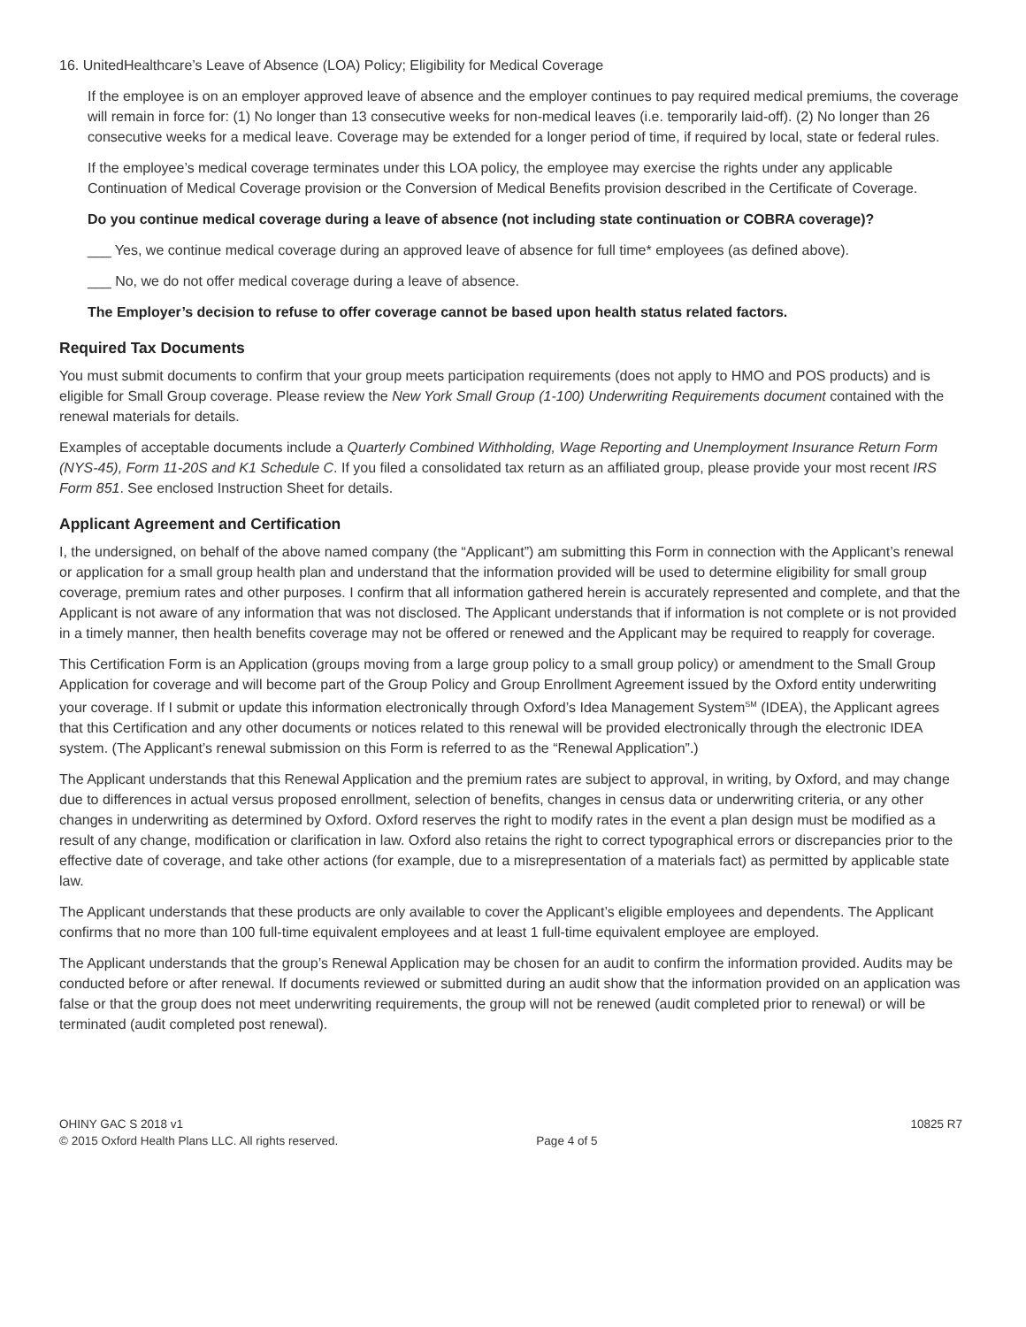16. UnitedHealthcare’s Leave of Absence (LOA) Policy; Eligibility for Medical Coverage
If the employee is on an employer approved leave of absence and the employer continues to pay required medical premiums, the coverage will remain in force for: (1) No longer than 13 consecutive weeks for non-medical leaves (i.e. temporarily laid-off). (2) No longer than 26 consecutive weeks for a medical leave. Coverage may be extended for a longer period of time, if required by local, state or federal rules.
If the employee’s medical coverage terminates under this LOA policy, the employee may exercise the rights under any applicable Continuation of Medical Coverage provision or the Conversion of Medical Benefits provision described in the Certificate of Coverage.
Do you continue medical coverage during a leave of absence (not including state continuation or COBRA coverage)?
___ Yes, we continue medical coverage during an approved leave of absence for full time* employees (as defined above).
___ No, we do not offer medical coverage during a leave of absence.
The Employer’s decision to refuse to offer coverage cannot be based upon health status related factors.
Required Tax Documents
You must submit documents to confirm that your group meets participation requirements (does not apply to HMO and POS products) and is eligible for Small Group coverage. Please review the New York Small Group (1-100) Underwriting Requirements document contained with the renewal materials for details.
Examples of acceptable documents include a Quarterly Combined Withholding, Wage Reporting and Unemployment Insurance Return Form (NYS-45), Form 11-20S and K1 Schedule C. If you filed a consolidated tax return as an affiliated group, please provide your most recent IRS Form 851. See enclosed Instruction Sheet for details.
Applicant Agreement and Certification
I, the undersigned, on behalf of the above named company (the “Applicant”) am submitting this Form in connection with the Applicant’s renewal or application for a small group health plan and understand that the information provided will be used to determine eligibility for small group coverage, premium rates and other purposes. I confirm that all information gathered herein is accurately represented and complete, and that the Applicant is not aware of any information that was not disclosed. The Applicant understands that if information is not complete or is not provided in a timely manner, then health benefits coverage may not be offered or renewed and the Applicant may be required to reapply for coverage.
This Certification Form is an Application (groups moving from a large group policy to a small group policy) or amendment to the Small Group Application for coverage and will become part of the Group Policy and Group Enrollment Agreement issued by the Oxford entity underwriting your coverage. If I submit or update this information electronically through Oxford’s Idea Management System<sup>SM</sup> (IDEA), the Applicant agrees that this Certification and any other documents or notices related to this renewal will be provided electronically through the electronic IDEA system. (The Applicant’s renewal submission on this Form is referred to as the “Renewal Application”.)
The Applicant understands that this Renewal Application and the premium rates are subject to approval, in writing, by Oxford, and may change due to differences in actual versus proposed enrollment, selection of benefits, changes in census data or underwriting criteria, or any other changes in underwriting as determined by Oxford. Oxford reserves the right to modify rates in the event a plan design must be modified as a result of any change, modification or clarification in law. Oxford also retains the right to correct typographical errors or discrepancies prior to the effective date of coverage, and take other actions (for example, due to a misrepresentation of a materials fact) as permitted by applicable state law.
The Applicant understands that these products are only available to cover the Applicant’s eligible employees and dependents. The Applicant confirms that no more than 100 full-time equivalent employees and at least 1 full-time equivalent employee are employed.
The Applicant understands that the group’s Renewal Application may be chosen for an audit to confirm the information provided. Audits may be conducted before or after renewal. If documents reviewed or submitted during an audit show that the information provided on an application was false or that the group does not meet underwriting requirements, the group will not be renewed (audit completed prior to renewal) or will be terminated (audit completed post renewal).
OHINY GAC S 2018 v1
© 2015 Oxford Health Plans LLC. All rights reserved.
Page 4 of 5
10825 R7